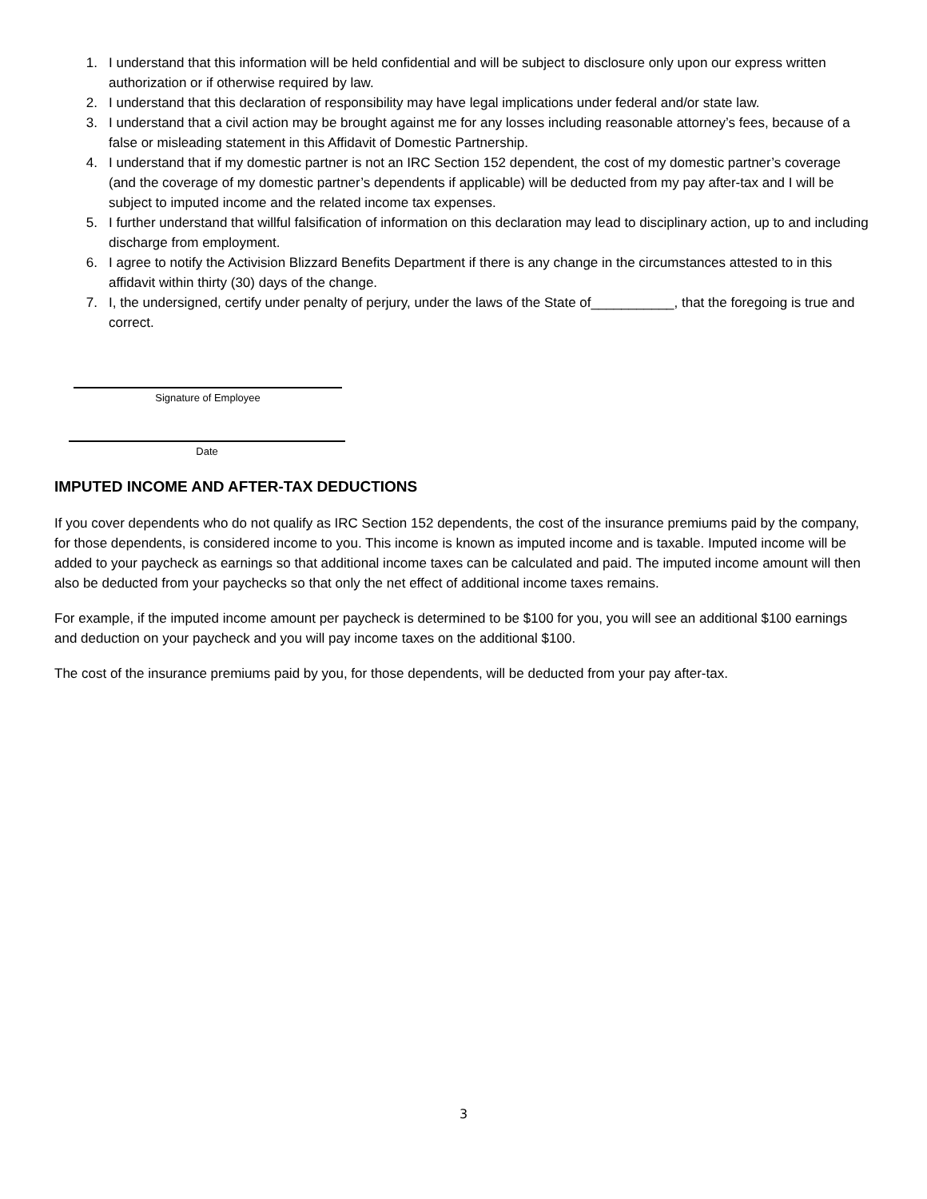1. I understand that this information will be held confidential and will be subject to disclosure only upon our express written authorization or if otherwise required by law.
2. I understand that this declaration of responsibility may have legal implications under federal and/or state law.
3. I understand that a civil action may be brought against me for any losses including reasonable attorney’s fees, because of a false or misleading statement in this Affidavit of Domestic Partnership.
4. I understand that if my domestic partner is not an IRC Section 152 dependent, the cost of my domestic partner’s coverage (and the coverage of my domestic partner’s dependents if applicable) will be deducted from my pay after-tax and I will be subject to imputed income and the related income tax expenses.
5. I further understand that willful falsification of information on this declaration may lead to disciplinary action, up to and including discharge from employment.
6. I agree to notify the Activision Blizzard Benefits Department if there is any change in the circumstances attested to in this affidavit within thirty (30) days of the change.
7. I, the undersigned, certify under penalty of perjury, under the laws of the State of___________, that the foregoing is true and correct.
Signature of Employee
Date
IMPUTED INCOME AND AFTER-TAX DEDUCTIONS
If you cover dependents who do not qualify as IRC Section 152 dependents, the cost of the insurance premiums paid by the company, for those dependents, is considered income to you. This income is known as imputed income and is taxable. Imputed income will be added to your paycheck as earnings so that additional income taxes can be calculated and paid. The imputed income amount will then also be deducted from your paychecks so that only the net effect of additional income taxes remains.
For example, if the imputed income amount per paycheck is determined to be $100 for you, you will see an additional $100 earnings and deduction on your paycheck and you will pay income taxes on the additional $100.
The cost of the insurance premiums paid by you, for those dependents, will be deducted from your pay after-tax.
3